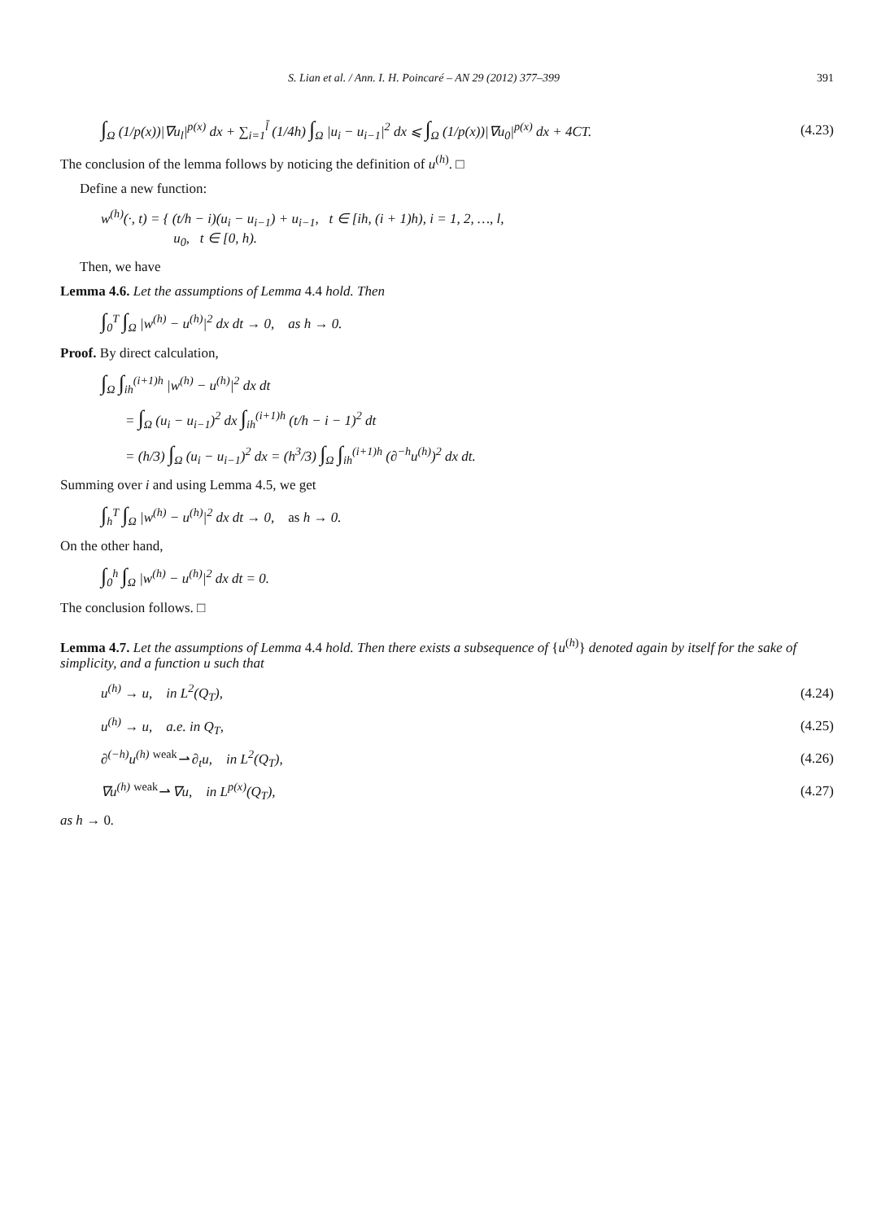S. Lian et al. / Ann. I. H. Poincaré – AN 29 (2012) 377–399 391
∫<sub>Ω</sub> (1/p(x))|∇u<sub>l</sub>|<sup>p(x)</sup> dx + ∑<sub>i=1</sub><sup>l̃</sup> (1/4h) ∫<sub>Ω</sub> |u<sub>i</sub> − u<sub>i−1</sub>|<sup>2</sup> dx ⩽ ∫<sub>Ω</sub> (1/p(x))|∇u<sub>0</sub>|<sup>p(x)</sup> dx + 4CT. (4.23)
The conclusion of the lemma follows by noticing the definition of u<sup>(h)</sup>. □
Define a new function:
w<sup>(h)</sup>(·, t) = { (t/h − i)(u<sub>i</sub> − u<sub>i−1</sub>) + u<sub>i−1</sub>, t ∈ [ih, (i + 1)h), i = 1, 2, …, l,
u<sub>0</sub>, t ∈ [0, h).
Then, we have
Lemma 4.6. Let the assumptions of Lemma 4.4 hold. Then
∫<sub>0</sub><sup>T</sup> ∫<sub>Ω</sub> |w<sup>(h)</sup> − u<sup>(h)</sup>|<sup>2</sup> dx dt → 0, as h → 0.
Proof. By direct calculation,
∫<sub>Ω</sub> ∫<sub>ih</sub><sup>(i+1)h</sup> |w<sup>(h)</sup> − u<sup>(h)</sup>|<sup>2</sup> dx dt
= ∫<sub>Ω</sub> (u<sub>i</sub> − u<sub>i−1</sub>)<sup>2</sup> dx ∫<sub>ih</sub><sup>(i+1)h</sup> (t/h − i − 1)<sup>2</sup> dt
= (h/3) ∫<sub>Ω</sub> (u<sub>i</sub> − u<sub>i−1</sub>)<sup>2</sup> dx = (h<sup>3</sup>/3) ∫<sub>Ω</sub> ∫<sub>ih</sub><sup>(i+1)h</sup> (∂<sup>−h</sup>u<sup>(h)</sup>)<sup>2</sup> dx dt.
Summing over i and using Lemma 4.5, we get
∫<sub>h</sub><sup>T</sup> ∫<sub>Ω</sub> |w<sup>(h)</sup> − u<sup>(h)</sup>|<sup>2</sup> dx dt → 0, as h → 0.
On the other hand,
∫<sub>0</sub><sup>h</sup> ∫<sub>Ω</sub> |w<sup>(h)</sup> − u<sup>(h)</sup>|<sup>2</sup> dx dt = 0.
The conclusion follows. □
Lemma 4.7. Let the assumptions of Lemma 4.4 hold. Then there exists a subsequence of {u<sup>(h)</sup>} denoted again by itself for the sake of simplicity, and a function u such that
u<sup>(h)</sup> → u, in L<sup>2</sup>(Q<sub>T</sub>), (4.24)
u<sup>(h)</sup> → u, a.e. in Q<sub>T</sub>, (4.25)
∂<sup>(−h)</sup>u<sup>(h)</sup> <sup>weak</sup>⇀ ∂<sub>t</sub>u, in L<sup>2</sup>(Q<sub>T</sub>), (4.26)
∇u<sup>(h)</sup> <sup>weak</sup>⇀ ∇u, in L<sup>p(x)</sup>(Q<sub>T</sub>), (4.27)
as h → 0.